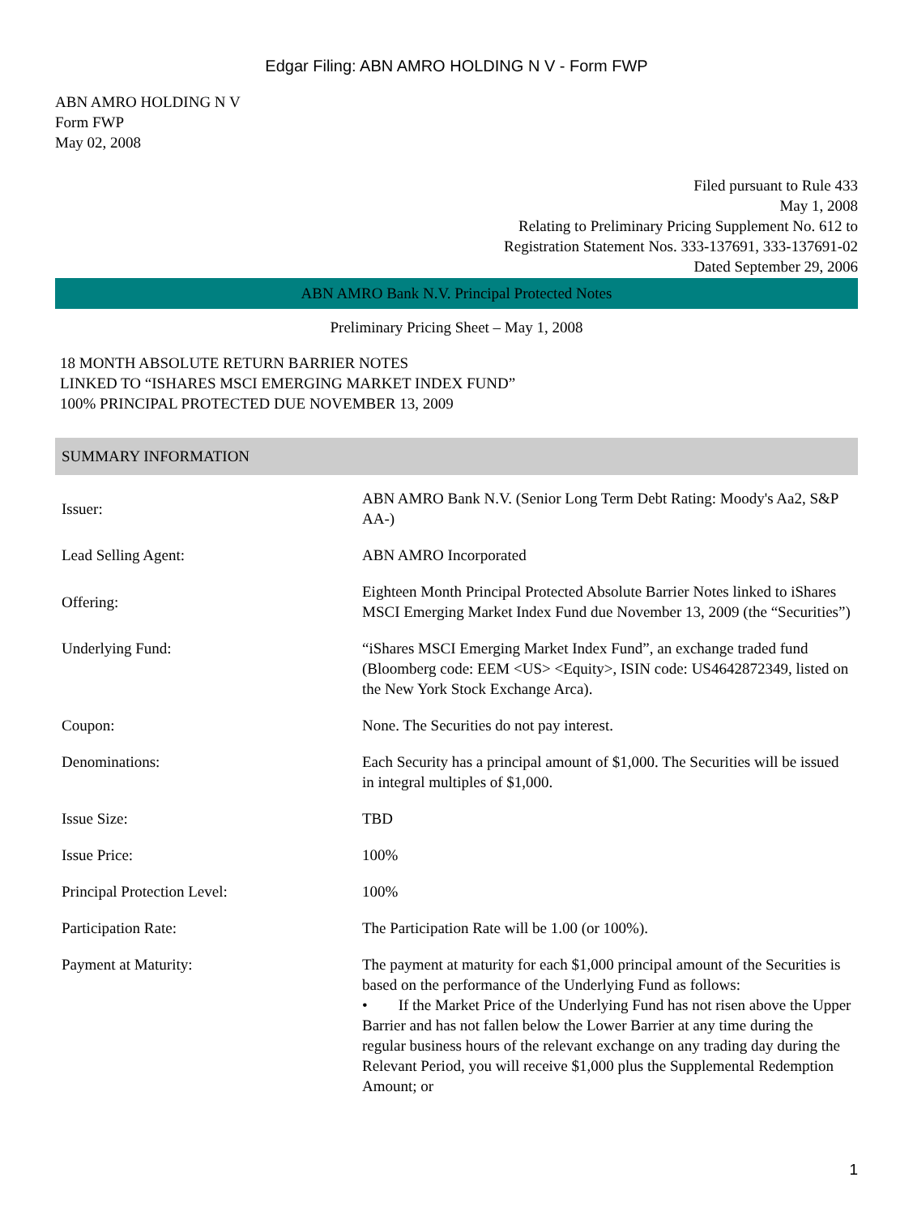Edgar Filing: ABN AMRO HOLDING N V - Form FWP
ABN AMRO HOLDING N V
Form FWP
May 02, 2008
Filed pursuant to Rule 433
May 1, 2008
Relating to Preliminary Pricing Supplement No. 612 to
Registration Statement Nos. 333-137691, 333-137691-02
Dated September 29, 2006
ABN AMRO Bank N.V. Principal Protected Notes
Preliminary Pricing Sheet – May 1, 2008
18 MONTH ABSOLUTE RETURN BARRIER NOTES
LINKED TO “ISHARES MSCI EMERGING MARKET INDEX FUND”
100% PRINCIPAL PROTECTED DUE NOVEMBER 13, 2009
SUMMARY INFORMATION
| Issuer: | ABN AMRO Bank N.V. (Senior Long Term Debt Rating: Moody's Aa2, S&P AA-) |
| Lead Selling Agent: | ABN AMRO Incorporated |
| Offering: | Eighteen Month Principal Protected Absolute Barrier Notes linked to iShares MSCI Emerging Market Index Fund due November 13, 2009 (the “Securities”) |
| Underlying Fund: | “iShares MSCI Emerging Market Index Fund”, an exchange traded fund (Bloomberg code: EEM <US> <Equity>, ISIN code: US4642872349, listed on the New York Stock Exchange Arca). |
| Coupon: | None. The Securities do not pay interest. |
| Denominations: | Each Security has a principal amount of $1,000. The Securities will be issued in integral multiples of $1,000. |
| Issue Size: | TBD |
| Issue Price: | 100% |
| Principal Protection Level: | 100% |
| Participation Rate: | The Participation Rate will be 1.00 (or 100%). |
| Payment at Maturity: | The payment at maturity for each $1,000 principal amount of the Securities is based on the performance of the Underlying Fund as follows: • If the Market Price of the Underlying Fund has not risen above the Upper Barrier and has not fallen below the Lower Barrier at any time during the regular business hours of the relevant exchange on any trading day during the Relevant Period, you will receive $1,000 plus the Supplemental Redemption Amount; or |
1